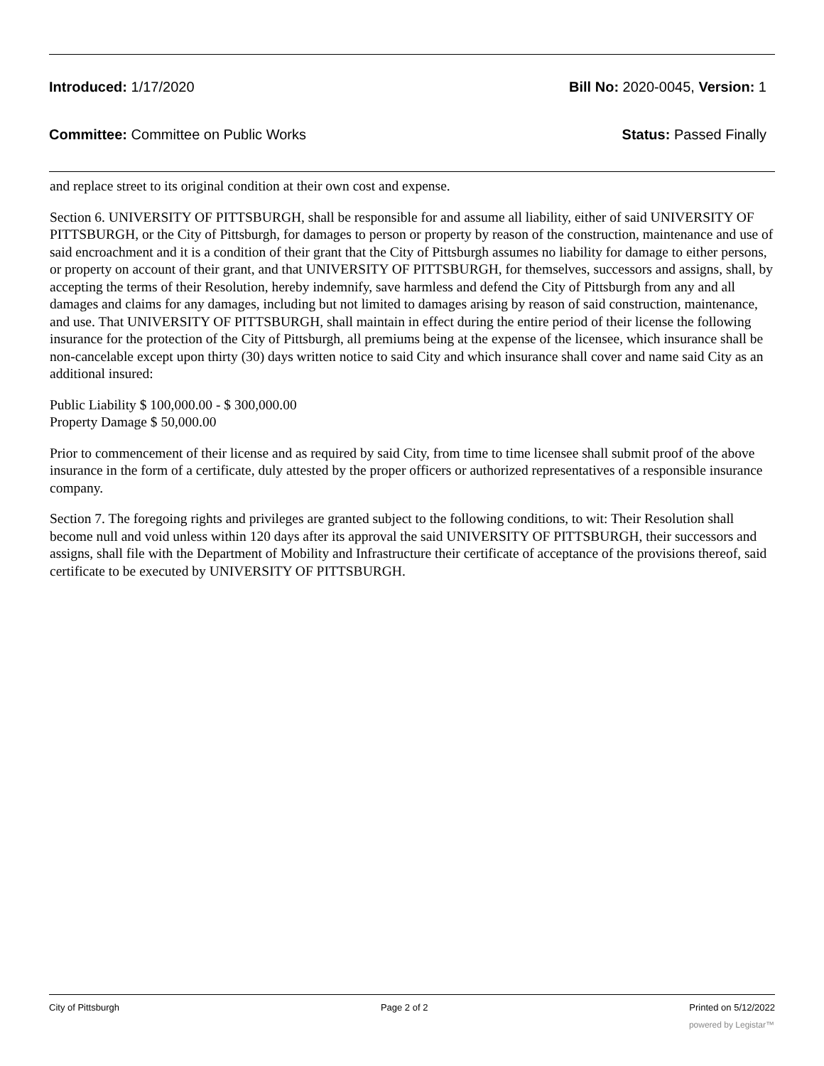Introduced: 1/17/2020 Bill No: 2020-0045, Version: 1
Committee: Committee on Public Works Status: Passed Finally
and replace street to its original condition at their own cost and expense.
Section 6. UNIVERSITY OF PITTSBURGH, shall be responsible for and assume all liability, either of said UNIVERSITY OF PITTSBURGH, or the City of Pittsburgh, for damages to person or property by reason of the construction, maintenance and use of said encroachment and it is a condition of their grant that the City of Pittsburgh assumes no liability for damage to either persons, or property on account of their grant, and that UNIVERSITY OF PITTSBURGH, for themselves, successors and assigns, shall, by accepting the terms of their Resolution, hereby indemnify, save harmless and defend the City of Pittsburgh from any and all damages and claims for any damages, including but not limited to damages arising by reason of said construction, maintenance, and use. That UNIVERSITY OF PITTSBURGH, shall maintain in effect during the entire period of their license the following insurance for the protection of the City of Pittsburgh, all premiums being at the expense of the licensee, which insurance shall be non-cancelable except upon thirty (30) days written notice to said City and which insurance shall cover and name said City as an additional insured:
Public Liability $ 100,000.00 - $ 300,000.00
Property Damage $ 50,000.00
Prior to commencement of their license and as required by said City, from time to time licensee shall submit proof of the above insurance in the form of a certificate, duly attested by the proper officers or authorized representatives of a responsible insurance company.
Section 7. The foregoing rights and privileges are granted subject to the following conditions, to wit: Their Resolution shall become null and void unless within 120 days after its approval the said UNIVERSITY OF PITTSBURGH, their successors and assigns, shall file with the Department of Mobility and Infrastructure their certificate of acceptance of the provisions thereof, said certificate to be executed by UNIVERSITY OF PITTSBURGH.
City of Pittsburgh Page 2 of 2 Printed on 5/12/2022
powered by Legistar™